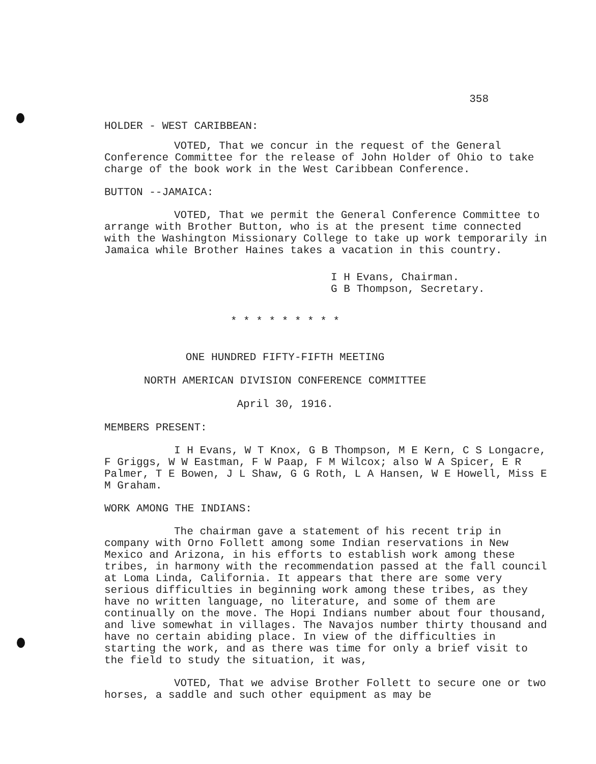358
HOLDER - WEST CARIBBEAN:
VOTED, That we concur in the request of the General Conference Committee for the release of John Holder of Ohio to take charge of the book work in the West Caribbean Conference.
BUTTON --JAMAICA:
VOTED, That we permit the General Conference Committee to arrange with Brother Button, who is at the present time connected with the Washington Missionary College to take up work temporarily in Jamaica while Brother Haines takes a vacation in this country.
I H Evans, Chairman.
G B Thompson, Secretary.
* * * * * * * * *
ONE HUNDRED FIFTY-FIFTH MEETING
NORTH AMERICAN DIVISION CONFERENCE COMMITTEE
April 30, 1916.
MEMBERS PRESENT:
I H Evans, W T Knox, G B Thompson, M E Kern, C S Longacre, F Griggs, W W Eastman, F W Paap, F M Wilcox; also W A Spicer, E R Palmer, T E Bowen, J L Shaw, G G Roth, L A Hansen, W E Howell, Miss E M Graham.
WORK AMONG THE INDIANS:
The chairman gave a statement of his recent trip in company with Orno Follett among some Indian reservations in New Mexico and Arizona, in his efforts to establish work among these tribes, in harmony with the recommendation passed at the fall council at Loma Linda, California. It appears that there are some very serious difficulties in beginning work among these tribes, as they have no written language, no literature, and some of them are continually on the move. The Hopi Indians number about four thousand, and live somewhat in villages. The Navajos number thirty thousand and have no certain abiding place. In view of the difficulties in starting the work, and as there was time for only a brief visit to the field to study the situation, it was,
VOTED, That we advise Brother Follett to secure one or two horses, a saddle and such other equipment as may be